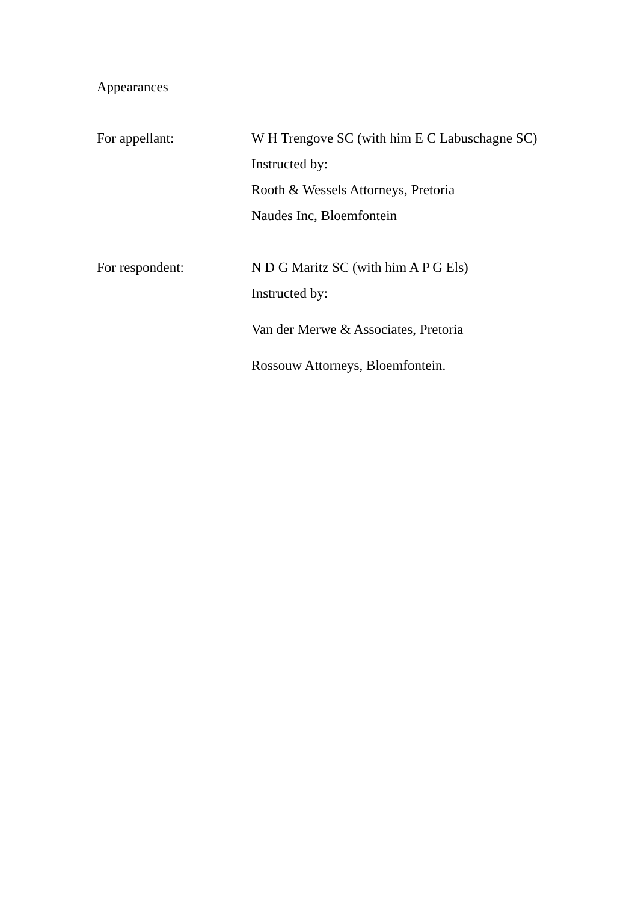Appearances
For appellant: W H Trengove SC (with him E C Labuschagne SC)
Instructed by:
Rooth & Wessels Attorneys, Pretoria
Naudes Inc, Bloemfontein
For respondent: N D G Maritz SC (with him A P G Els)
Instructed by:
Van der Merwe & Associates, Pretoria
Rossouw Attorneys, Bloemfontein.